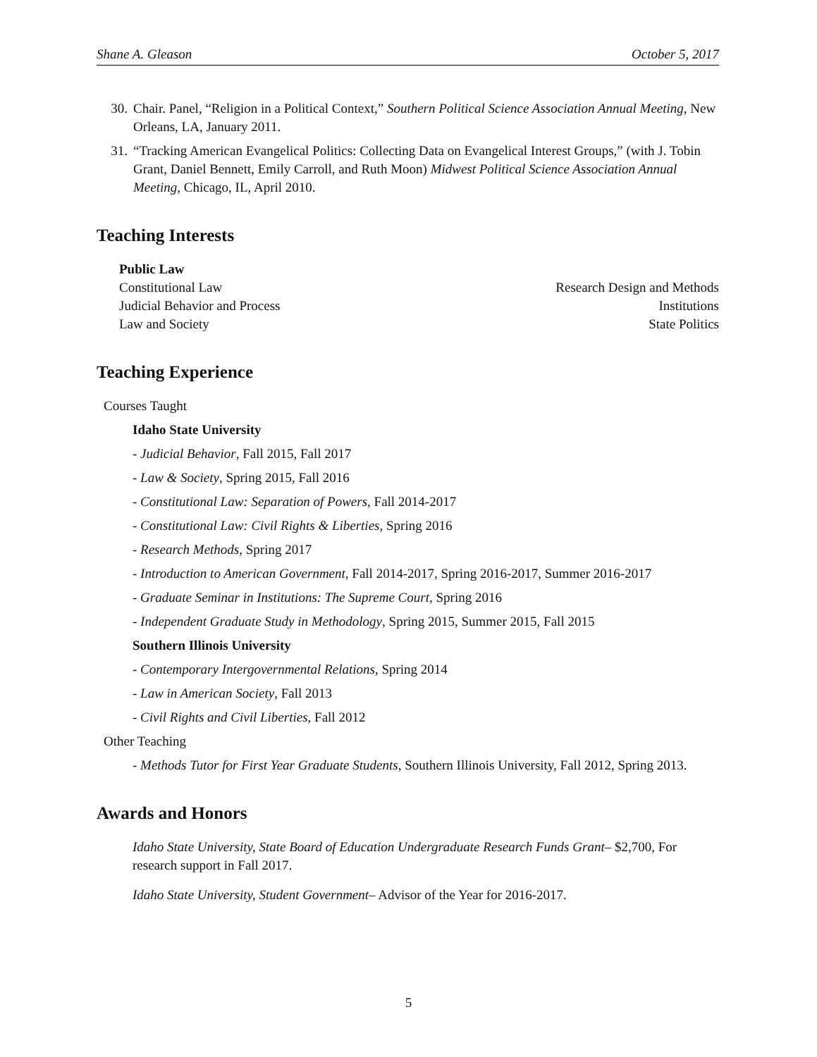Shane A. Gleason October 5, 2017
30. Chair. Panel, “Religion in a Political Context,” Southern Political Science Association Annual Meeting, New Orleans, LA, January 2011.
31. “Tracking American Evangelical Politics: Collecting Data on Evangelical Interest Groups,” (with J. Tobin Grant, Daniel Bennett, Emily Carroll, and Ruth Moon) Midwest Political Science Association Annual Meeting, Chicago, IL, April 2010.
Teaching Interests
Public Law
Constitutional Law Research Design and Methods
Judicial Behavior and Process Institutions
Law and Society State Politics
Teaching Experience
Courses Taught
Idaho State University
- Judicial Behavior, Fall 2015, Fall 2017
- Law & Society, Spring 2015, Fall 2016
- Constitutional Law: Separation of Powers, Fall 2014-2017
- Constitutional Law: Civil Rights & Liberties, Spring 2016
- Research Methods, Spring 2017
- Introduction to American Government, Fall 2014-2017, Spring 2016-2017, Summer 2016-2017
- Graduate Seminar in Institutions: The Supreme Court, Spring 2016
- Independent Graduate Study in Methodology, Spring 2015, Summer 2015, Fall 2015
Southern Illinois University
- Contemporary Intergovernmental Relations, Spring 2014
- Law in American Society, Fall 2013
- Civil Rights and Civil Liberties, Fall 2012
Other Teaching
- Methods Tutor for First Year Graduate Students, Southern Illinois University, Fall 2012, Spring 2013.
Awards and Honors
Idaho State University, State Board of Education Undergraduate Research Funds Grant– $2,700, For research support in Fall 2017.
Idaho State University, Student Government– Advisor of the Year for 2016-2017.
5